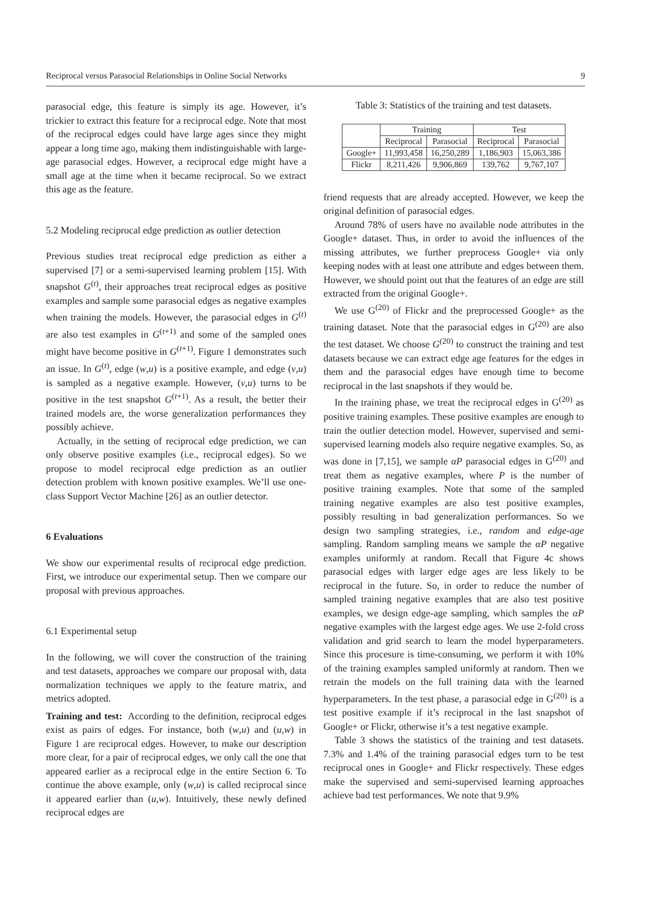Reciprocal versus Parasocial Relationships in Online Social Networks 9
parasocial edge, this feature is simply its age. However, it’s trickier to extract this feature for a reciprocal edge. Note that most of the reciprocal edges could have large ages since they might appear a long time ago, making them indistinguishable with large-age parasocial edges. However, a reciprocal edge might have a small age at the time when it became reciprocal. So we extract this age as the feature.
5.2 Modeling reciprocal edge prediction as outlier detection
Previous studies treat reciprocal edge prediction as either a supervised [7] or a semi-supervised learning problem [15]. With snapshot G<sup>(t)</sup>, their approaches treat reciprocal edges as positive examples and sample some parasocial edges as negative examples when training the models. However, the parasocial edges in G<sup>(t)</sup> are also test examples in G<sup>(t+1)</sup> and some of the sampled ones might have become positive in G<sup>(t+1)</sup>. Figure 1 demonstrates such an issue. In G<sup>(t)</sup>, edge (w,u) is a positive example, and edge (v,u) is sampled as a negative example. However, (v,u) turns to be positive in the test snapshot G<sup>(t+1)</sup>. As a result, the better their trained models are, the worse generalization performances they possibly achieve.
Actually, in the setting of reciprocal edge prediction, we can only observe positive examples (i.e., reciprocal edges). So we propose to model reciprocal edge prediction as an outlier detection problem with known positive examples. We’ll use one-class Support Vector Machine [26] as an outlier detector.
6 Evaluations
We show our experimental results of reciprocal edge prediction. First, we introduce our experimental setup. Then we compare our proposal with previous approaches.
6.1 Experimental setup
In the following, we will cover the construction of the training and test datasets, approaches we compare our proposal with, data normalization techniques we apply to the feature matrix, and metrics adopted.
Training and test: According to the definition, reciprocal edges exist as pairs of edges. For instance, both (w,u) and (u,w) in Figure 1 are reciprocal edges. However, to make our description more clear, for a pair of reciprocal edges, we only call the one that appeared earlier as a reciprocal edge in the entire Section 6. To continue the above example, only (w,u) is called reciprocal since it appeared earlier than (u,w). Intuitively, these newly defined reciprocal edges are
Table 3: Statistics of the training and test datasets.
| | Training | | Test | |
| --- | --- | --- | --- | --- |
| | Reciprocal | Parasocial | Reciprocal | Parasocial |
| Google+ | 11,993,458 | 16,250,289 | 1,186,903 | 15,063,386 |
| Flickr | 8,211,426 | 9,906,869 | 139,762 | 9,767,107 |
friend requests that are already accepted. However, we keep the original definition of parasocial edges.
Around 78% of users have no available node attributes in the Google+ dataset. Thus, in order to avoid the influences of the missing attributes, we further preprocess Google+ via only keeping nodes with at least one attribute and edges between them. However, we should point out that the features of an edge are still extracted from the original Google+.
We use G<sup>(20)</sup> of Flickr and the preprocessed Google+ as the training dataset. Note that the parasocial edges in G<sup>(20)</sup> are also the test dataset. We choose G<sup>(20)</sup> to construct the training and test datasets because we can extract edge age features for the edges in them and the parasocial edges have enough time to become reciprocal in the last snapshots if they would be.
In the training phase, we treat the reciprocal edges in G<sup>(20)</sup> as positive training examples. These positive examples are enough to train the outlier detection model. However, supervised and semi-supervised learning models also require negative examples. So, as was done in [7,15], we sample αP parasocial edges in G<sup>(20)</sup> and treat them as negative examples, where P is the number of positive training examples. Note that some of the sampled training negative examples are also test positive examples, possibly resulting in bad generalization performances. So we design two sampling strategies, i.e., random and edge-age sampling. Random sampling means we sample the αP negative examples uniformly at random. Recall that Figure 4c shows parasocial edges with larger edge ages are less likely to be reciprocal in the future. So, in order to reduce the number of sampled training negative examples that are also test positive examples, we design edge-age sampling, which samples the αP negative examples with the largest edge ages. We use 2-fold cross validation and grid search to learn the model hyperparameters. Since this procesure is time-consuming, we perform it with 10% of the training examples sampled uniformly at random. Then we retrain the models on the full training data with the learned hyperparameters. In the test phase, a parasocial edge in G<sup>(20)</sup> is a test positive example if it’s reciprocal in the last snapshot of Google+ or Flickr, otherwise it’s a test negative example.
Table 3 shows the statistics of the training and test datasets. 7.3% and 1.4% of the training parasocial edges turn to be test reciprocal ones in Google+ and Flickr respectively. These edges make the supervised and semi-supervised learning approaches achieve bad test performances. We note that 9.9%